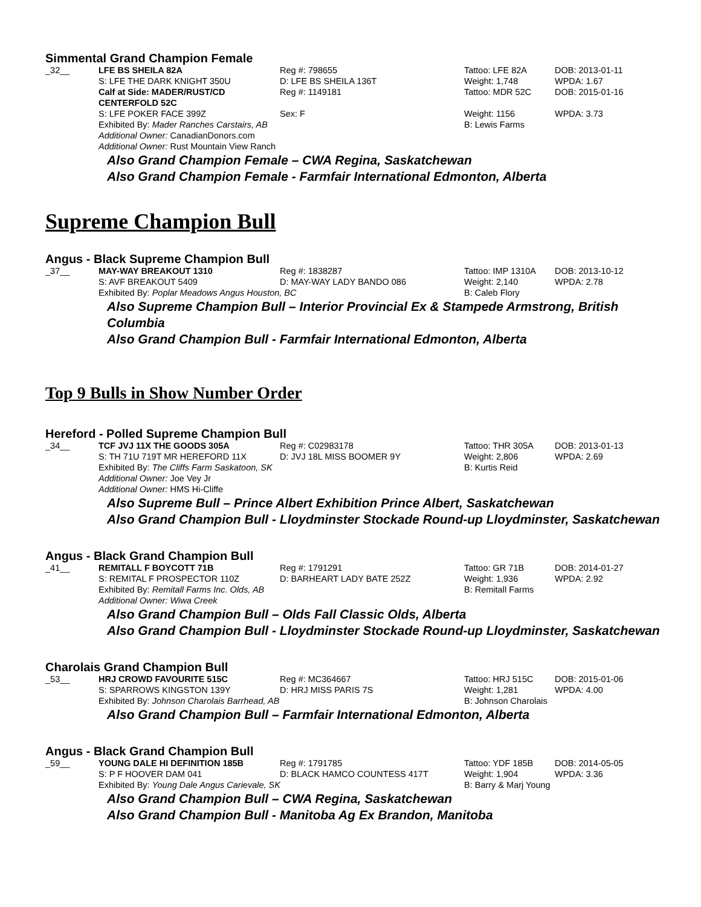Simmental Grand Champion Female
| _32__ | LFE BS SHEILA 82A | Reg #: 798655 | Tattoo: LFE 82A | DOB: 2013-01-11 |
| | S: LFE THE DARK KNIGHT 350U | D: LFE BS SHEILA 136T | Weight: 1,748 | WPDA: 1.67 |
| | Calf at Side: MADER/RUST/CD CENTERFOLD 52C | Reg #: 1149181 | Tattoo: MDR 52C | DOB: 2015-01-16 |
| | S: LFE POKER FACE 399Z | Sex: F | Weight: 1156 | WPDA: 3.73 |
| | Exhibited By: Mader Ranches Carstairs, AB | | B: Lewis Farms | |
| | Additional Owner: CanadianDonors.com | | | |
| | Additional Owner: Rust Mountain View Ranch | | | |
Also Grand Champion Female – CWA Regina, Saskatchewan
Also Grand Champion Female - Farmfair International Edmonton, Alberta
Supreme Champion Bull
Angus - Black Supreme Champion Bull
| _37__ | MAY-WAY BREAKOUT 1310 | Reg #: 1838287 | Tattoo: IMP 1310A | DOB: 2013-10-12 |
| | S: AVF BREAKOUT 5409 | D: MAY-WAY LADY BANDO 086 | Weight: 2,140 | WPDA: 2.78 |
| | Exhibited By: Poplar Meadows Angus Houston, BC | | B: Caleb Flory | |
Also Supreme Champion Bull – Interior Provincial Ex & Stampede Armstrong, British Columbia
Also Grand Champion Bull - Farmfair International Edmonton, Alberta
Top 9 Bulls in Show Number Order
Hereford - Polled Supreme Champion Bull
| _34__ | TCF JVJ 11X THE GOODS 305A | Reg #: C02983178 | Tattoo: THR 305A | DOB: 2013-01-13 |
| | S: TH 71U 719T MR HEREFORD 11X | D: JVJ 18L MISS BOOMER 9Y | Weight: 2,806 | WPDA: 2.69 |
| | Exhibited By: The Cliffs Farm Saskatoon, SK | | B: Kurtis Reid | |
| | Additional Owner: Joe Vey Jr | | | |
| | Additional Owner: HMS Hi-Cliffe | | | |
Also Supreme Bull – Prince Albert Exhibition Prince Albert, Saskatchewan
Also Grand Champion Bull - Lloydminster Stockade Round-up Lloydminster, Saskatchewan
Angus - Black Grand Champion Bull
| _41__ | REMITALL F BOYCOTT 71B | Reg #: 1791291 | Tattoo: GR 71B | DOB: 2014-01-27 |
| | S: REMITAL F PROSPECTOR 110Z | D: BARHEART LADY BATE 252Z | Weight: 1,936 | WPDA: 2.92 |
| | Exhibited By: Remitall Farms Inc. Olds, AB | | B: Remitall Farms | |
| | Additional Owner: Wiwa Creek | | | |
Also Grand Champion Bull – Olds Fall Classic Olds, Alberta
Also Grand Champion Bull - Lloydminster Stockade Round-up Lloydminster, Saskatchewan
Charolais Grand Champion Bull
| _53__ | HRJ CROWD FAVOURITE 515C | Reg #: MC364667 | Tattoo: HRJ 515C | DOB: 2015-01-06 |
| | S: SPARROWS KINGSTON 139Y | D: HRJ MISS PARIS 7S | Weight: 1,281 | WPDA: 4.00 |
| | Exhibited By: Johnson Charolais Barrhead, AB | | B: Johnson Charolais | |
Also Grand Champion Bull – Farmfair International Edmonton, Alberta
Angus - Black Grand Champion Bull
| _59__ | YOUNG DALE HI DEFINITION 185B | Reg #: 1791785 | Tattoo: YDF 185B | DOB: 2014-05-05 |
| | S: P F HOOVER DAM 041 | D: BLACK HAMCO COUNTESS 417T | Weight: 1,904 | WPDA: 3.36 |
| | Exhibited By: Young Dale Angus Carievale, SK | | B: Barry & Marj Young | |
Also Grand Champion Bull – CWA Regina, Saskatchewan
Also Grand Champion Bull - Manitoba Ag Ex Brandon, Manitoba